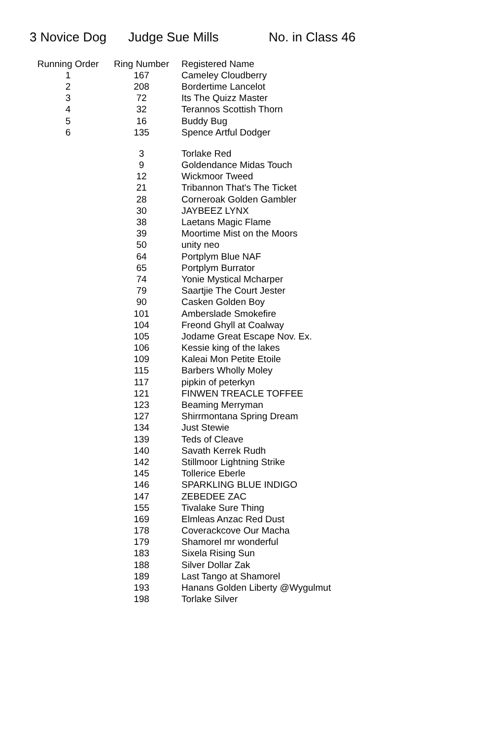3 Novice Dog Judge Sue Mills No. in Class 46
| Running Order | Ring Number | Registered Name |
| --- | --- | --- |
| 1 | 167 | Cameley Cloudberry |
| 2 | 208 | Bordertime Lancelot |
| 3 | 72 | Its The Quizz Master |
| 4 | 32 | Terannos Scottish Thorn |
| 5 | 16 | Buddy Bug |
| 6 | 135 | Spence Artful Dodger |
| | 3 | Torlake Red |
| | 9 | Goldendance Midas Touch |
| | 12 | Wickmoor Tweed |
| | 21 | Tribannon That's The Ticket |
| | 28 | Corneroak Golden Gambler |
| | 30 | JAYBEEZ LYNX |
| | 38 | Laetans Magic Flame |
| | 39 | Moortime Mist on the Moors |
| | 50 | unity neo |
| | 64 | Portplym Blue NAF |
| | 65 | Portplym Burrator |
| | 74 | Yonie Mystical Mcharper |
| | 79 | Saartjie The Court Jester |
| | 90 | Casken Golden Boy |
| | 101 | Amberslade Smokefire |
| | 104 | Freond Ghyll at Coalway |
| | 105 | Jodame Great Escape Nov. Ex. |
| | 106 | Kessie king of the lakes |
| | 109 | Kaleai Mon Petite Etoile |
| | 115 | Barbers Wholly Moley |
| | 117 | pipkin of peterkyn |
| | 121 | FINWEN TREACLE TOFFEE |
| | 123 | Beaming Merryman |
| | 127 | Shirrmontana Spring Dream |
| | 134 | Just Stewie |
| | 139 | Teds of Cleave |
| | 140 | Savath Kerrek Rudh |
| | 142 | Stillmoor Lightning Strike |
| | 145 | Tollerice Eberle |
| | 146 | SPARKLING BLUE INDIGO |
| | 147 | ZEBEDEE ZAC |
| | 155 | Tivalake Sure Thing |
| | 169 | Elmleas Anzac Red Dust |
| | 178 | Coverackcove Our Macha |
| | 179 | Shamorel mr wonderful |
| | 183 | Sixela Rising Sun |
| | 188 | Silver Dollar Zak |
| | 189 | Last Tango at Shamorel |
| | 193 | Hanans Golden Liberty @Wygulmut |
| | 198 | Torlake Silver |